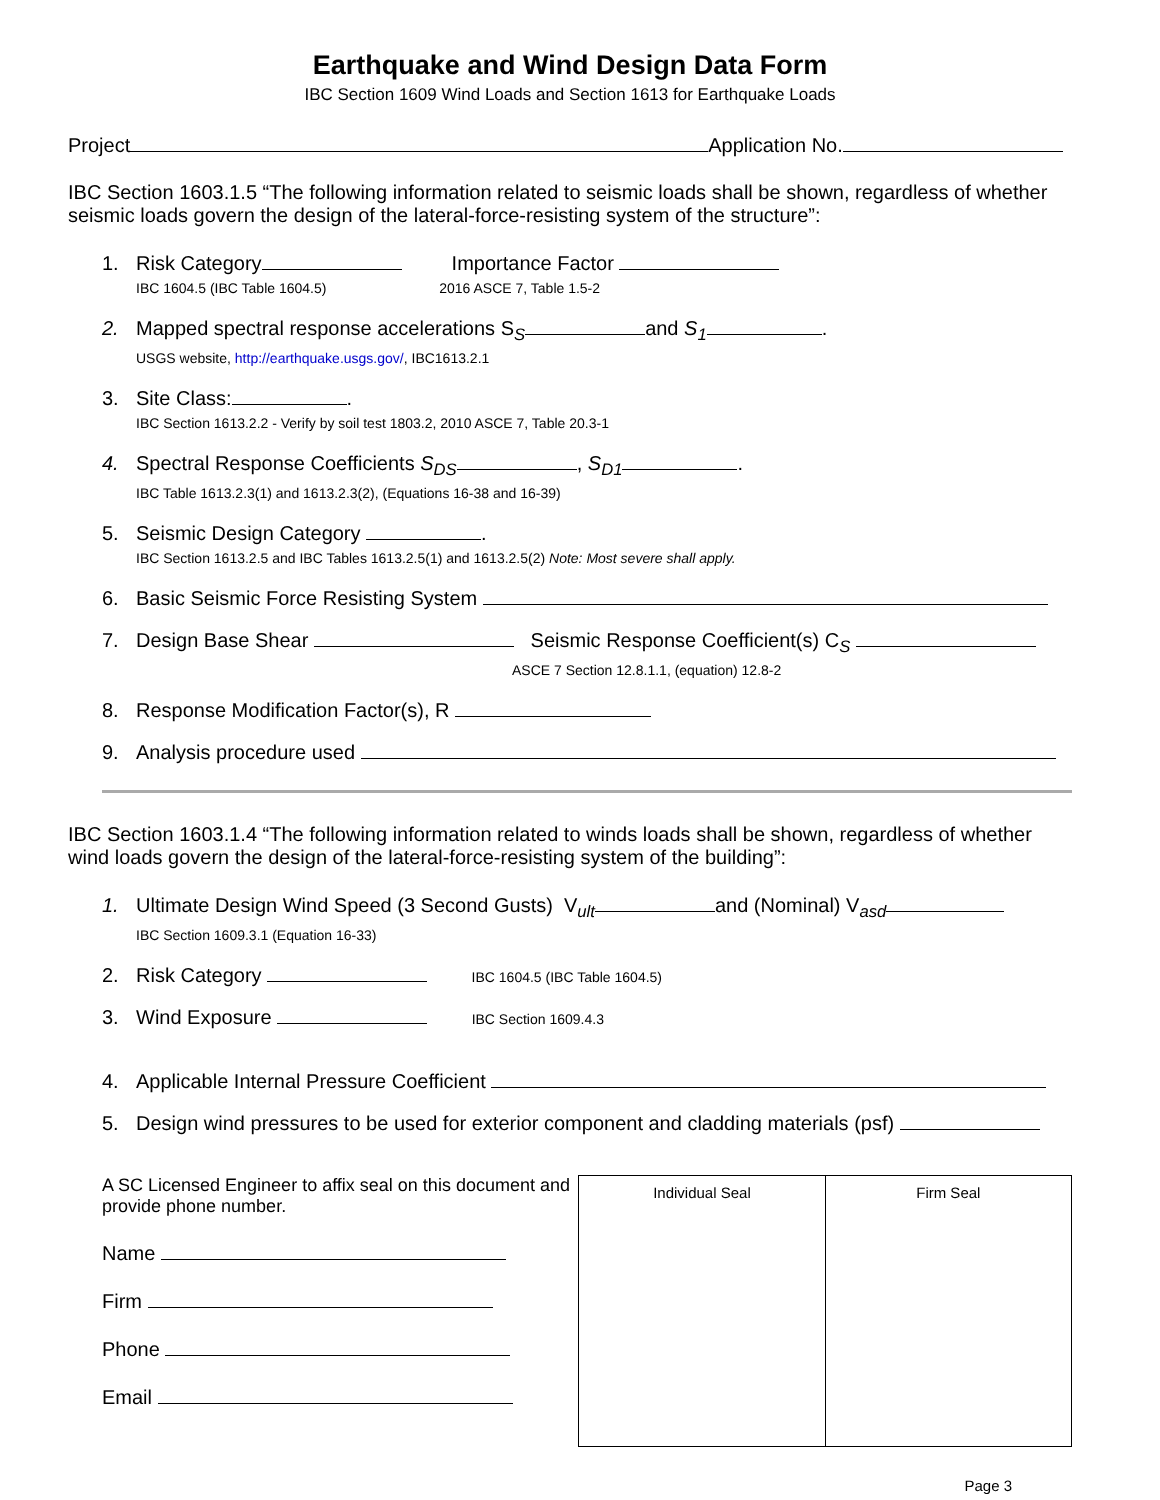Earthquake and Wind Design Data Form
IBC Section 1609 Wind Loads and Section 1613 for Earthquake Loads
Project Application No.
IBC Section 1603.1.5 “The following information related to seismic loads shall be shown, regardless of whether seismic loads govern the design of the lateral-force-resisting system of the structure”:
1. Risk Category Importance Factor
IBC 1604.5 (IBC Table 1604.5) 2016 ASCE 7, Table 1.5-2
2. Mapped spectral response accelerations S<sub>S</sub> and S<sub>1</sub> .
USGS website, http://earthquake.usgs.gov/, IBC1613.2.1
3. Site Class: .
IBC Section 1613.2.2 - Verify by soil test 1803.2, 2010 ASCE 7, Table 20.3-1
4. Spectral Response Coefficients S<sub>DS</sub> , S<sub>D1</sub> .
IBC Table 1613.2.3(1) and 1613.2.3(2), (Equations 16-38 and 16-39)
5. Seismic Design Category .
IBC Section 1613.2.5 and IBC Tables 1613.2.5(1) and 1613.2.5(2) Note: Most severe shall apply.
6. Basic Seismic Force Resisting System
7. Design Base Shear Seismic Response Coefficient(s) C<sub>S</sub>
ASCE 7 Section 12.8.1.1, (equation) 12.8-2
8. Response Modification Factor(s), R
9. Analysis procedure used
IBC Section 1603.1.4 “The following information related to winds loads shall be shown, regardless of whether wind loads govern the design of the lateral-force-resisting system of the building”:
1. Ultimate Design Wind Speed (3 Second Gusts) V<sub>ult</sub> and (Nominal) V<sub>asd</sub>
IBC Section 1609.3.1 (Equation 16-33)
2. Risk Category IBC 1604.5 (IBC Table 1604.5)
3. Wind Exposure IBC Section 1609.4.3
4. Applicable Internal Pressure Coefficient
5. Design wind pressures to be used for exterior component and cladding materials (psf)
A SC Licensed Engineer to affix seal on this document and provide phone number.
Name
Firm
Phone
Email
| Individual Seal | Firm Seal |
Page 3